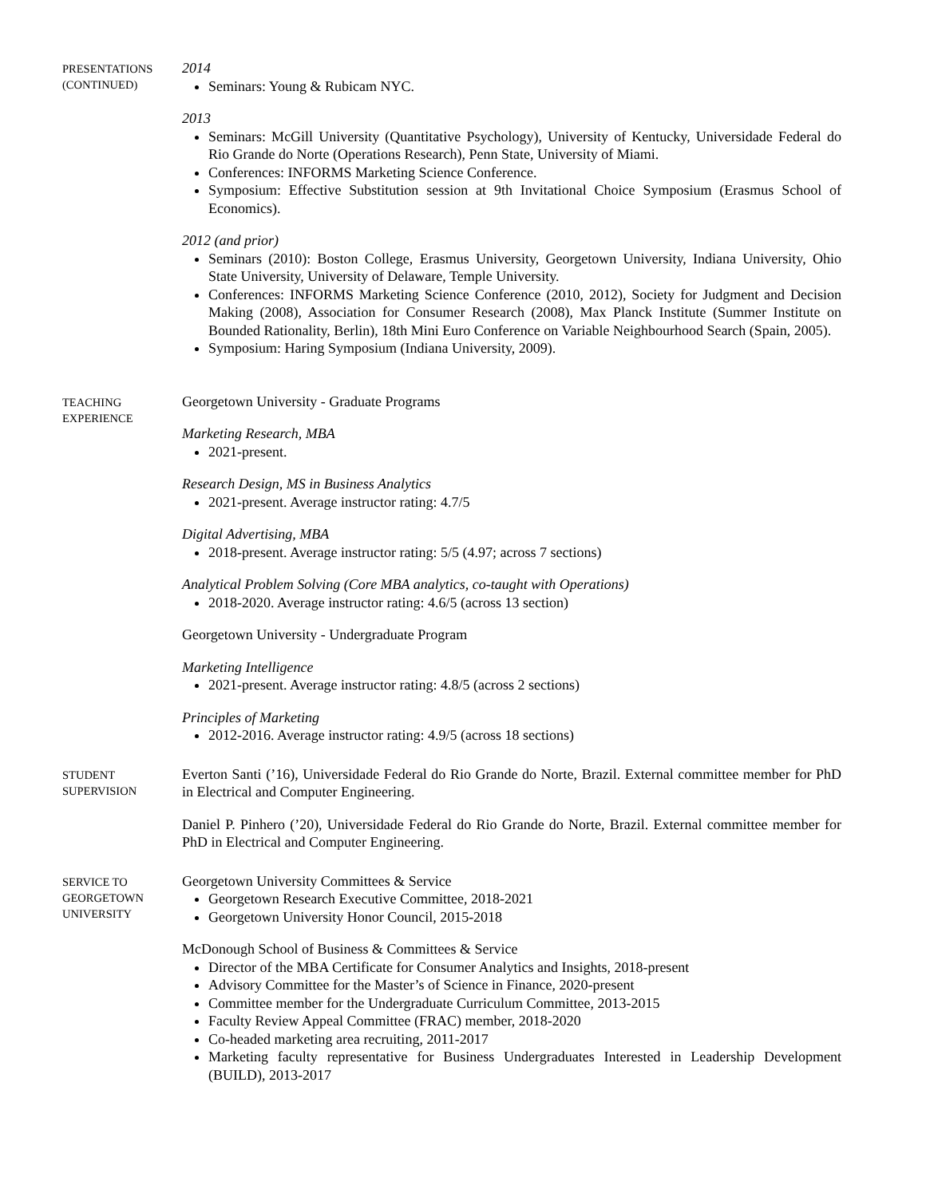PRESENTATIONS
(CONTINUED)
2014
Seminars: Young & Rubicam NYC.
2013
Seminars: McGill University (Quantitative Psychology), University of Kentucky, Universidade Federal do Rio Grande do Norte (Operations Research), Penn State, University of Miami.
Conferences: INFORMS Marketing Science Conference.
Symposium: Effective Substitution session at 9th Invitational Choice Symposium (Erasmus School of Economics).
2012 (and prior)
Seminars (2010): Boston College, Erasmus University, Georgetown University, Indiana University, Ohio State University, University of Delaware, Temple University.
Conferences: INFORMS Marketing Science Conference (2010, 2012), Society for Judgment and Decision Making (2008), Association for Consumer Research (2008), Max Planck Institute (Summer Institute on Bounded Rationality, Berlin), 18th Mini Euro Conference on Variable Neighbourhood Search (Spain, 2005).
Symposium: Haring Symposium (Indiana University, 2009).
TEACHING
EXPERIENCE
Georgetown University - Graduate Programs
Marketing Research, MBA
2021-present.
Research Design, MS in Business Analytics
2021-present. Average instructor rating: 4.7/5
Digital Advertising, MBA
2018-present. Average instructor rating: 5/5 (4.97; across 7 sections)
Analytical Problem Solving (Core MBA analytics, co-taught with Operations)
2018-2020. Average instructor rating: 4.6/5 (across 13 section)
Georgetown University - Undergraduate Program
Marketing Intelligence
2021-present. Average instructor rating: 4.8/5 (across 2 sections)
Principles of Marketing
2012-2016. Average instructor rating: 4.9/5 (across 18 sections)
STUDENT
SUPERVISION
Everton Santi (’16), Universidade Federal do Rio Grande do Norte, Brazil. External committee member for PhD in Electrical and Computer Engineering.
Daniel P. Pinhero (’20), Universidade Federal do Rio Grande do Norte, Brazil. External committee member for PhD in Electrical and Computer Engineering.
SERVICE TO
GEORGETOWN
UNIVERSITY
Georgetown University Committees & Service
Georgetown Research Executive Committee, 2018-2021
Georgetown University Honor Council, 2015-2018
McDonough School of Business & Committees & Service
Director of the MBA Certificate for Consumer Analytics and Insights, 2018-present
Advisory Committee for the Master’s of Science in Finance, 2020-present
Committee member for the Undergraduate Curriculum Committee, 2013-2015
Faculty Review Appeal Committee (FRAC) member, 2018-2020
Co-headed marketing area recruiting, 2011-2017
Marketing faculty representative for Business Undergraduates Interested in Leadership Development (BUILD), 2013-2017